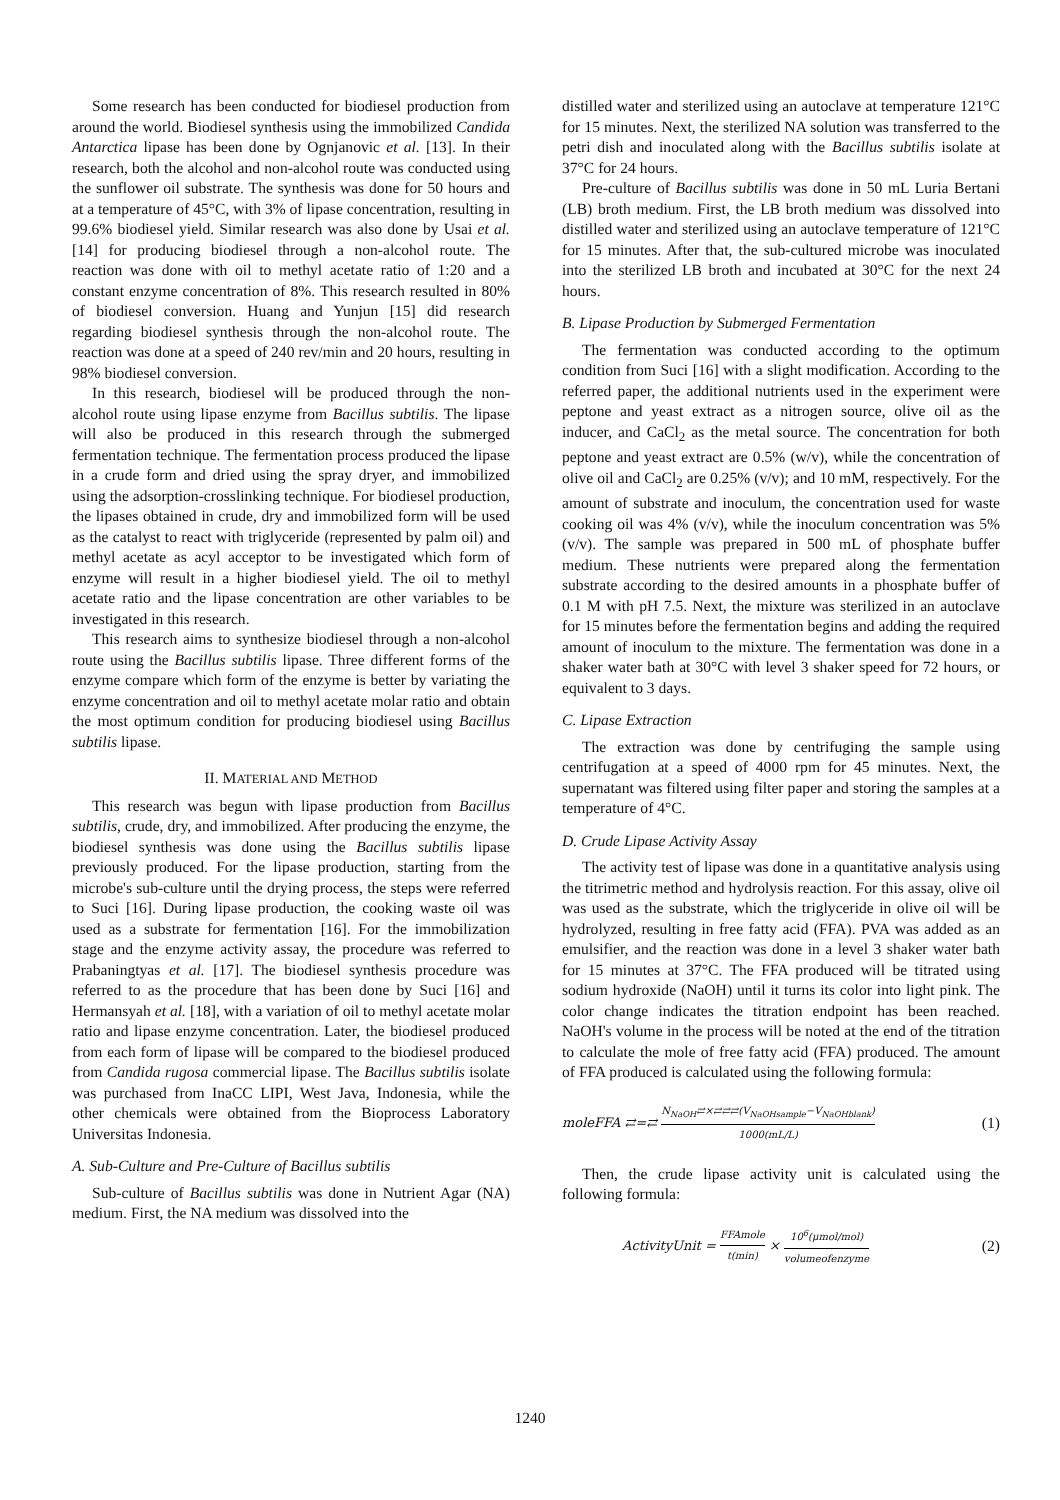Some research has been conducted for biodiesel production from around the world. Biodiesel synthesis using the immobilized Candida Antarctica lipase has been done by Ognjanovic et al. [13]. In their research, both the alcohol and non-alcohol route was conducted using the sunflower oil substrate. The synthesis was done for 50 hours and at a temperature of 45°C, with 3% of lipase concentration, resulting in 99.6% biodiesel yield. Similar research was also done by Usai et al. [14] for producing biodiesel through a non-alcohol route. The reaction was done with oil to methyl acetate ratio of 1:20 and a constant enzyme concentration of 8%. This research resulted in 80% of biodiesel conversion. Huang and Yunjun [15] did research regarding biodiesel synthesis through the non-alcohol route. The reaction was done at a speed of 240 rev/min and 20 hours, resulting in 98% biodiesel conversion.
In this research, biodiesel will be produced through the non-alcohol route using lipase enzyme from Bacillus subtilis. The lipase will also be produced in this research through the submerged fermentation technique. The fermentation process produced the lipase in a crude form and dried using the spray dryer, and immobilized using the adsorption-crosslinking technique. For biodiesel production, the lipases obtained in crude, dry and immobilized form will be used as the catalyst to react with triglyceride (represented by palm oil) and methyl acetate as acyl acceptor to be investigated which form of enzyme will result in a higher biodiesel yield. The oil to methyl acetate ratio and the lipase concentration are other variables to be investigated in this research.
This research aims to synthesize biodiesel through a non-alcohol route using the Bacillus subtilis lipase. Three different forms of the enzyme compare which form of the enzyme is better by variating the enzyme concentration and oil to methyl acetate molar ratio and obtain the most optimum condition for producing biodiesel using Bacillus subtilis lipase.
II. MATERIAL AND METHOD
This research was begun with lipase production from Bacillus subtilis, crude, dry, and immobilized. After producing the enzyme, the biodiesel synthesis was done using the Bacillus subtilis lipase previously produced. For the lipase production, starting from the microbe's sub-culture until the drying process, the steps were referred to Suci [16]. During lipase production, the cooking waste oil was used as a substrate for fermentation [16]. For the immobilization stage and the enzyme activity assay, the procedure was referred to Prabaningtyas et al. [17]. The biodiesel synthesis procedure was referred to as the procedure that has been done by Suci [16] and Hermansyah et al. [18], with a variation of oil to methyl acetate molar ratio and lipase enzyme concentration. Later, the biodiesel produced from each form of lipase will be compared to the biodiesel produced from Candida rugosa commercial lipase. The Bacillus subtilis isolate was purchased from InaCC LIPI, West Java, Indonesia, while the other chemicals were obtained from the Bioprocess Laboratory Universitas Indonesia.
A. Sub-Culture and Pre-Culture of Bacillus subtilis
Sub-culture of Bacillus subtilis was done in Nutrient Agar (NA) medium. First, the NA medium was dissolved into the
distilled water and sterilized using an autoclave at temperature 121°C for 15 minutes. Next, the sterilized NA solution was transferred to the petri dish and inoculated along with the Bacillus subtilis isolate at 37°C for 24 hours.
Pre-culture of Bacillus subtilis was done in 50 mL Luria Bertani (LB) broth medium. First, the LB broth medium was dissolved into distilled water and sterilized using an autoclave temperature of 121°C for 15 minutes. After that, the sub-cultured microbe was inoculated into the sterilized LB broth and incubated at 30°C for the next 24 hours.
B. Lipase Production by Submerged Fermentation
The fermentation was conducted according to the optimum condition from Suci [16] with a slight modification. According to the referred paper, the additional nutrients used in the experiment were peptone and yeast extract as a nitrogen source, olive oil as the inducer, and CaCl<sub>2</sub> as the metal source. The concentration for both peptone and yeast extract are 0.5% (w/v), while the concentration of olive oil and CaCl<sub>2</sub> are 0.25% (v/v); and 10 mM, respectively. For the amount of substrate and inoculum, the concentration used for waste cooking oil was 4% (v/v), while the inoculum concentration was 5% (v/v). The sample was prepared in 500 mL of phosphate buffer medium. These nutrients were prepared along the fermentation substrate according to the desired amounts in a phosphate buffer of 0.1 M with pH 7.5. Next, the mixture was sterilized in an autoclave for 15 minutes before the fermentation begins and adding the required amount of inoculum to the mixture. The fermentation was done in a shaker water bath at 30°C with level 3 shaker speed for 72 hours, or equivalent to 3 days.
C. Lipase Extraction
The extraction was done by centrifuging the sample using centrifugation at a speed of 4000 rpm for 45 minutes. Next, the supernatant was filtered using filter paper and storing the samples at a temperature of 4°C.
D. Crude Lipase Activity Assay
The activity test of lipase was done in a quantitative analysis using the titrimetric method and hydrolysis reaction. For this assay, olive oil was used as the substrate, which the triglyceride in olive oil will be hydrolyzed, resulting in free fatty acid (FFA). PVA was added as an emulsifier, and the reaction was done in a level 3 shaker water bath for 15 minutes at 37°C. The FFA produced will be titrated using sodium hydroxide (NaOH) until it turns its color into light pink. The color change indicates the titration endpoint has been reached. NaOH's volume in the process will be noted at the end of the titration to calculate the mole of free fatty acid (FFA) produced. The amount of FFA produced is calculated using the following formula:
moleFFA ⇄=⇄ N<sub>NaOH</sub>⇄×⇄⇄⇄(V<sub>NaOHsample</sub>−V<sub>NaOHblank</sub>) 1000(mL/L) (1)
Then, the crude lipase activity unit is calculated using the following formula:
ActivityUnit = FFAmole t(min) × 10<sup>6</sup>(μmol/mol) volumeofenzyme (2)
1240